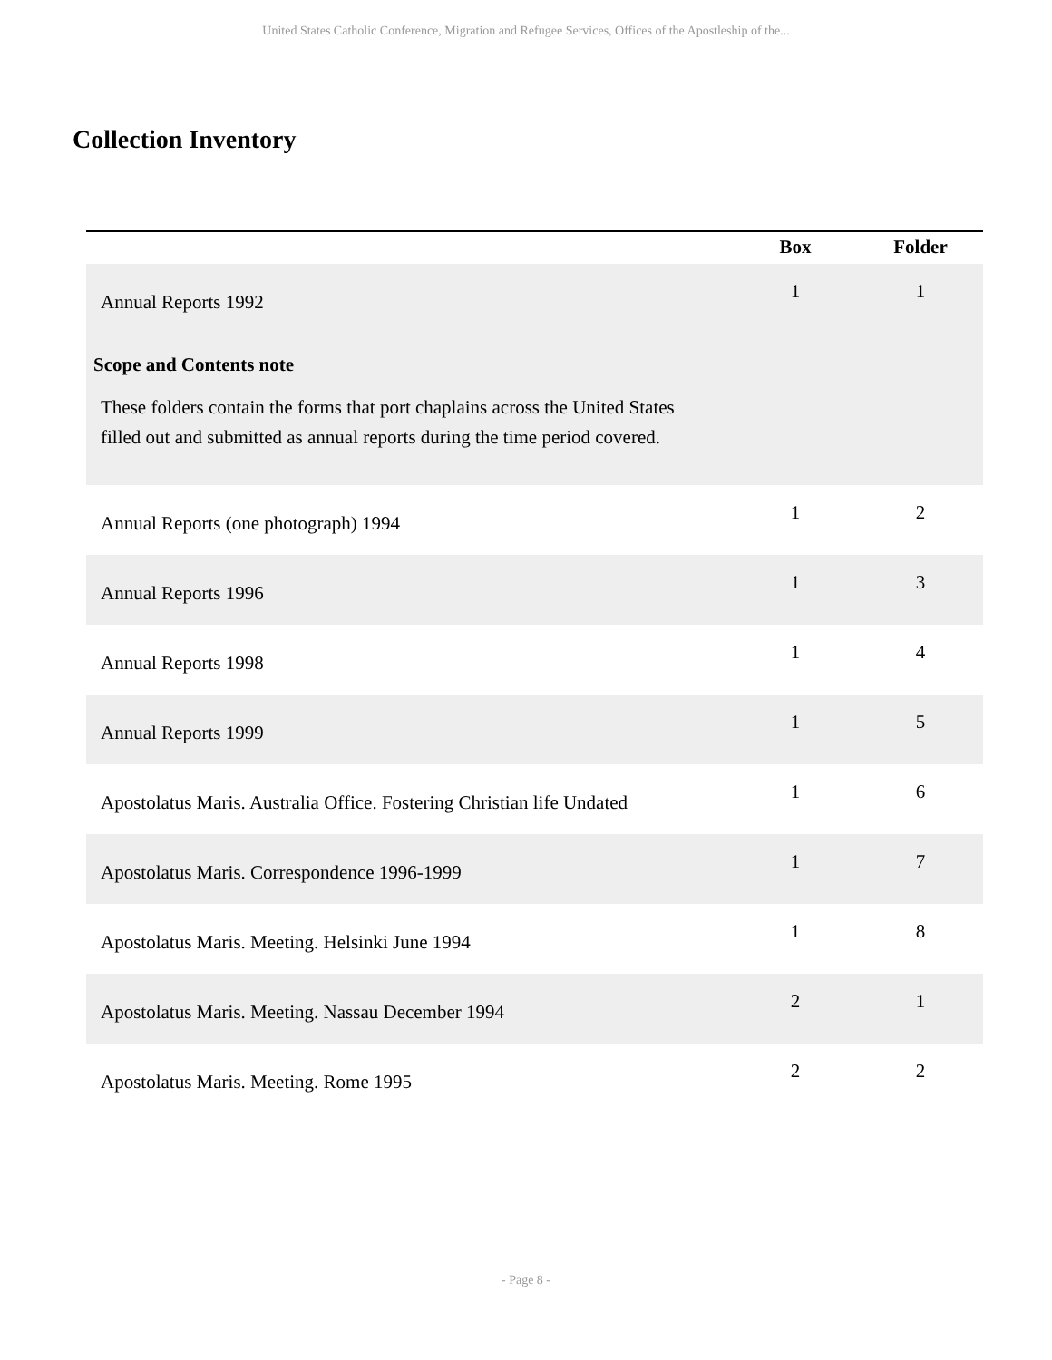United States Catholic Conference, Migration and Refugee Services, Offices of the Apostleship of the...
Collection Inventory
| | Box | Folder |
| --- | --- | --- |
| Annual Reports 1992 Scope and Contents note These folders contain the forms that port chaplains across the United States filled out and submitted as annual reports during the time period covered. | 1 | 1 |
| Annual Reports (one photograph) 1994 | 1 | 2 |
| Annual Reports 1996 | 1 | 3 |
| Annual Reports 1998 | 1 | 4 |
| Annual Reports 1999 | 1 | 5 |
| Apostolatus Maris. Australia Office. Fostering Christian life Undated | 1 | 6 |
| Apostolatus Maris. Correspondence 1996-1999 | 1 | 7 |
| Apostolatus Maris. Meeting. Helsinki June 1994 | 1 | 8 |
| Apostolatus Maris. Meeting. Nassau December 1994 | 2 | 1 |
| Apostolatus Maris. Meeting. Rome 1995 | 2 | 2 |
- Page 8 -